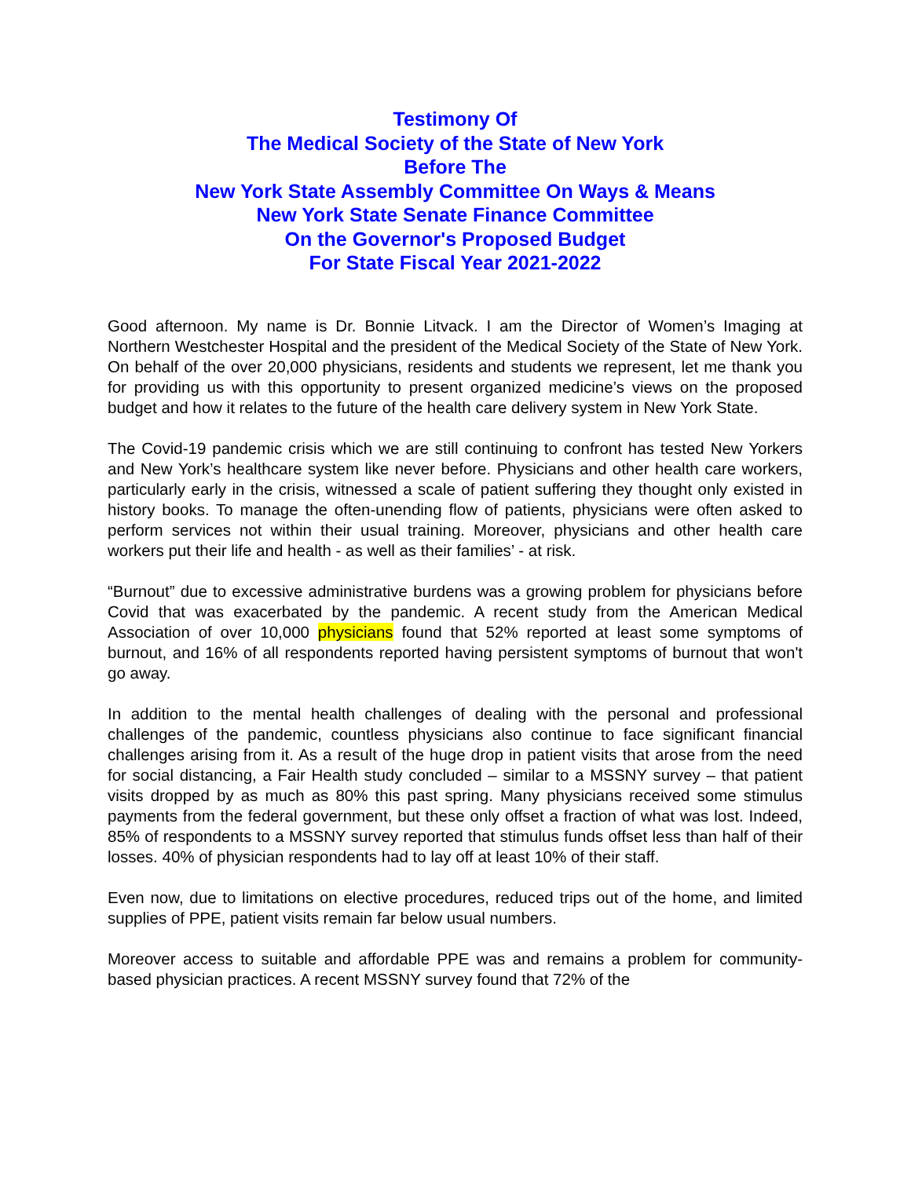Testimony Of
The Medical Society of the State of New York
Before The
New York State Assembly Committee On Ways & Means
New York State Senate Finance Committee
On the Governor's Proposed Budget
For State Fiscal Year 2021-2022
Good afternoon. My name is Dr. Bonnie Litvack. I am the Director of Women’s Imaging at Northern Westchester Hospital and the president of the Medical Society of the State of New York. On behalf of the over 20,000 physicians, residents and students we represent, let me thank you for providing us with this opportunity to present organized medicine’s views on the proposed budget and how it relates to the future of the health care delivery system in New York State.
The Covid-19 pandemic crisis which we are still continuing to confront has tested New Yorkers and New York’s healthcare system like never before. Physicians and other health care workers, particularly early in the crisis, witnessed a scale of patient suffering they thought only existed in history books. To manage the often-unending flow of patients, physicians were often asked to perform services not within their usual training. Moreover, physicians and other health care workers put their life and health - as well as their families’ - at risk.
“Burnout” due to excessive administrative burdens was a growing problem for physicians before Covid that was exacerbated by the pandemic. A recent study from the American Medical Association of over 10,000 physicians found that 52% reported at least some symptoms of burnout, and 16% of all respondents reported having persistent symptoms of burnout that won't go away.
In addition to the mental health challenges of dealing with the personal and professional challenges of the pandemic, countless physicians also continue to face significant financial challenges arising from it. As a result of the huge drop in patient visits that arose from the need for social distancing, a Fair Health study concluded – similar to a MSSNY survey – that patient visits dropped by as much as 80% this past spring. Many physicians received some stimulus payments from the federal government, but these only offset a fraction of what was lost. Indeed, 85% of respondents to a MSSNY survey reported that stimulus funds offset less than half of their losses. 40% of physician respondents had to lay off at least 10% of their staff.
Even now, due to limitations on elective procedures, reduced trips out of the home, and limited supplies of PPE, patient visits remain far below usual numbers.
Moreover access to suitable and affordable PPE was and remains a problem for community-based physician practices. A recent MSSNY survey found that 72% of the